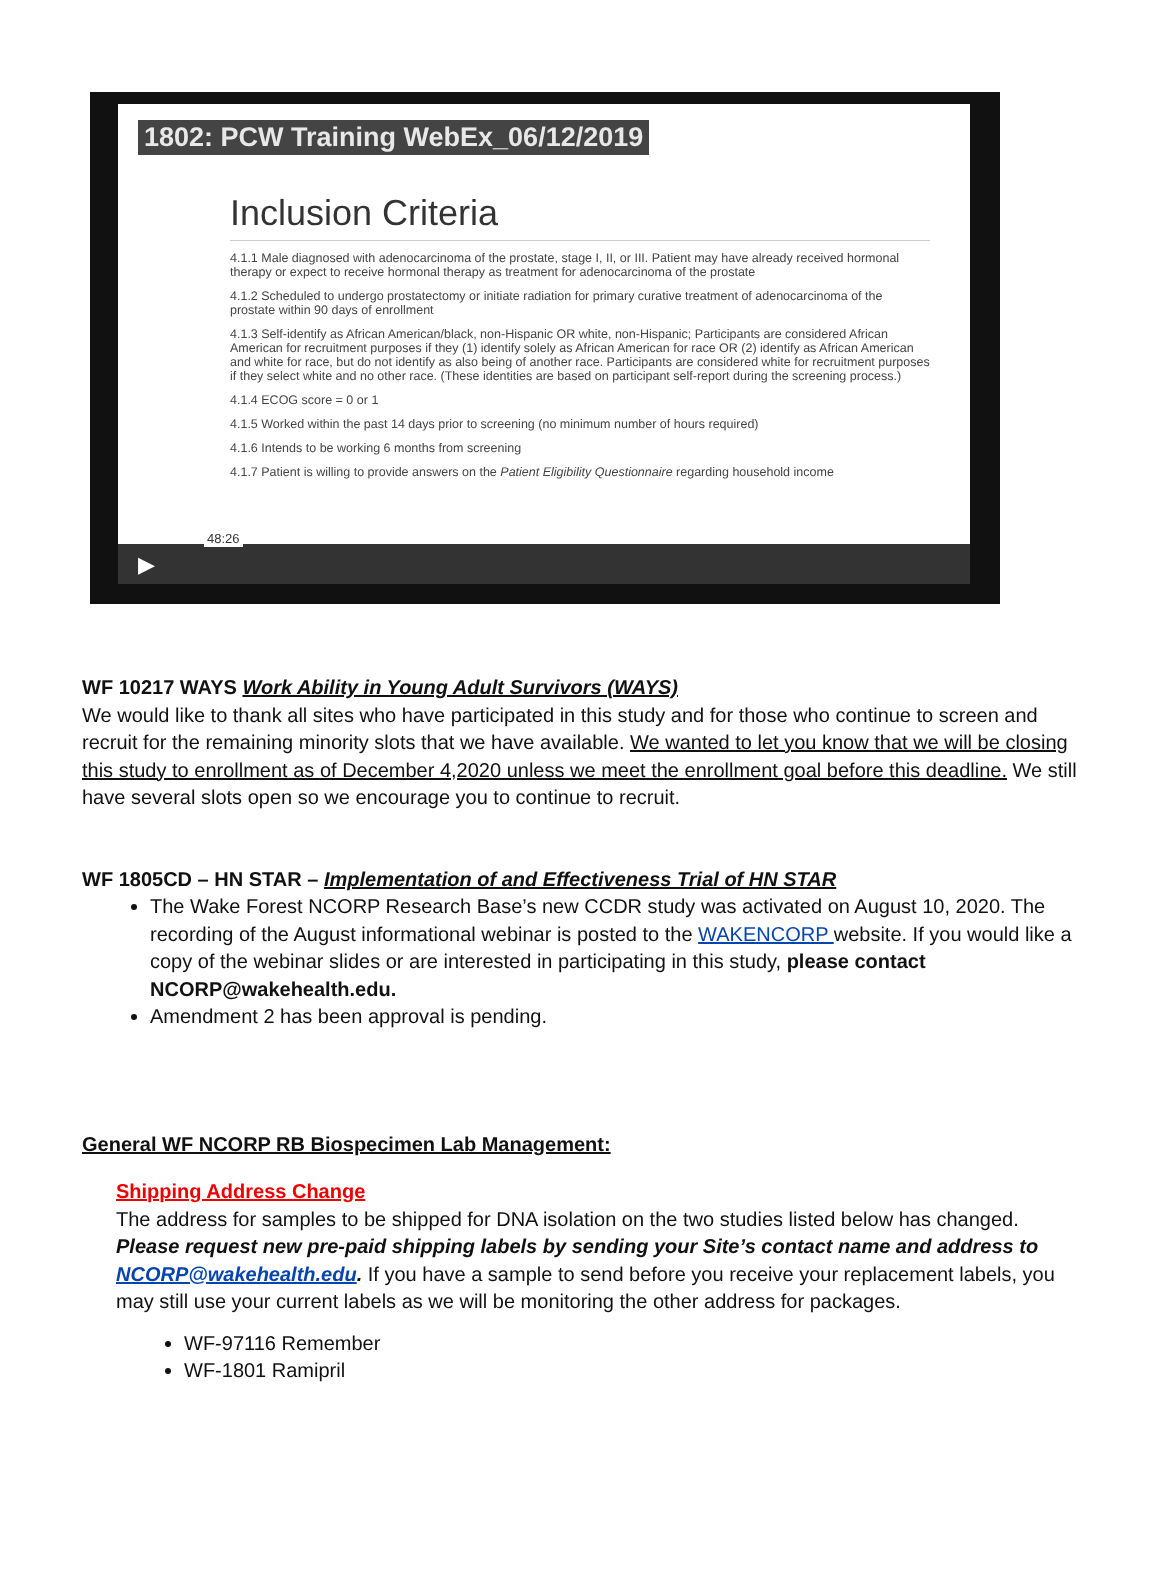1802: PCW Training WebEx_06/12/2019
Inclusion Criteria
4.1.1 Male diagnosed with adenocarcinoma of the prostate, stage I, II, or III. Patient may have already received hormonal therapy or expect to receive hormonal therapy as treatment for adenocarcinoma of the prostate
4.1.2 Scheduled to undergo prostatectomy or initiate radiation for primary curative treatment of adenocarcinoma of the prostate within 90 days of enrollment
4.1.3 Self-identify as African American/black, non-Hispanic OR white, non-Hispanic; Participants are considered African American for recruitment purposes if they (1) identify solely as African American for race OR (2) identify as African American and white for race, but do not identify as also being of another race. Participants are considered white for recruitment purposes if they select white and no other race. (These identities are based on participant self-report during the screening process.)
4.1.4 ECOG score = 0 or 1
4.1.5 Worked within the past 14 days prior to screening (no minimum number of hours required)
4.1.6 Intends to be working 6 months from screening
4.1.7 Patient is willing to provide answers on the Patient Eligibility Questionnaire regarding household income
▶
48:26
WF 10217 WAYS Work Ability in Young Adult Survivors (WAYS)
We would like to thank all sites who have participated in this study and for those who continue to screen and recruit for the remaining minority slots that we have available. We wanted to let you know that we will be closing this study to enrollment as of December 4,2020 unless we meet the enrollment goal before this deadline. We still have several slots open so we encourage you to continue to recruit.
WF 1805CD – HN STAR – Implementation of and Effectiveness Trial of HN STAR
The Wake Forest NCORP Research Base’s new CCDR study was activated on August 10, 2020. The recording of the August informational webinar is posted to the WAKENCORP website. If you would like a copy of the webinar slides or are interested in participating in this study, please contact NCORP@wakehealth.edu.
Amendment 2 has been approval is pending.
General WF NCORP RB Biospecimen Lab Management:
Shipping Address Change
The address for samples to be shipped for DNA isolation on the two studies listed below has changed. Please request new pre-paid shipping labels by sending your Site’s contact name and address to NCORP@wakehealth.edu. If you have a sample to send before you receive your replacement labels, you may still use your current labels as we will be monitoring the other address for packages.
WF-97116 Remember
WF-1801 Ramipril